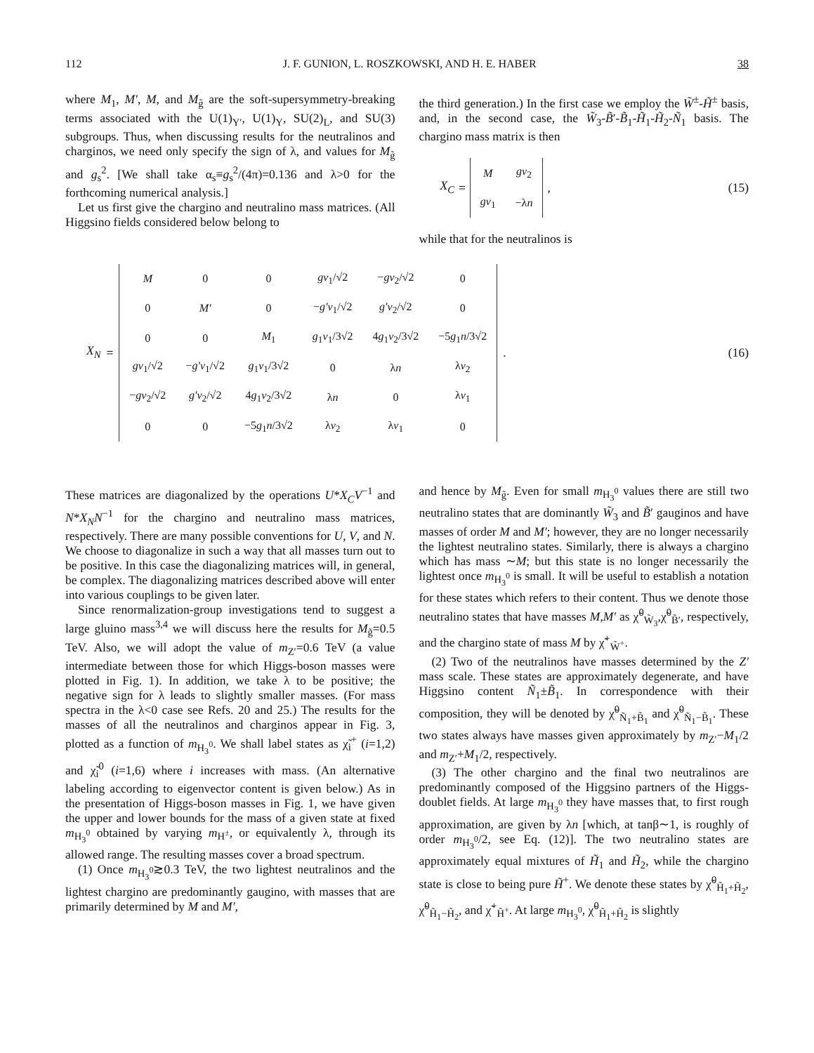112 J. F. GUNION, L. ROSZKOWSKI, AND H. E. HABER 38
where M<sub>1</sub>, M′, M, and M<sub>g̃</sub> are the soft-supersymmetry-breaking terms associated with the U(1)<sub>Y′</sub>, U(1)<sub>Y</sub>, SU(2)<sub>L</sub>, and SU(3) subgroups. Thus, when discussing results for the neutralinos and charginos, we need only specify the sign of λ, and values for M<sub>g̃</sub> and g<sub>s</sub><sup>2</sup>. [We shall take α<sub>s</sub>≡g<sub>s</sub><sup>2</sup>/(4π)=0.136 and λ>0 for the forthcoming numerical analysis.]
Let us first give the chargino and neutralino mass matrices. (All Higgsino fields considered below belong to
the third generation.) In the first case we employ the W̃<sup>±</sup>-H̃<sup>±</sup> basis, and, in the second case, the W̃<sub>3</sub>-B̃′-B̃<sub>1</sub>-H̃<sub>1</sub>-H̃<sub>2</sub>-Ñ<sub>1</sub> basis. The chargino mass matrix is then
X<sub>C</sub> =
| M | gv<sub>2</sub> |
| gv<sub>1</sub> | −λ n |
, (15)
while that for the neutralinos is
X<sub>N</sub> =
| M | 0 | 0 | gv<sub>1</sub>/√2 | − gv<sub>2</sub>/√2 | 0 |
| 0 | M′ | 0 | − g′v<sub>1</sub>/√2 | g′v<sub>2</sub>/√2 | 0 |
| 0 | 0 | M<sub>1</sub> | g<sub>1</sub> v<sub>1</sub>/3√2 | 4 g<sub>1</sub> v<sub>2</sub>/3√2 | −5 g<sub>1</sub> n /3√2 |
| gv<sub>1</sub>/√2 | − g′v<sub>1</sub>/√2 | g<sub>1</sub> v<sub>1</sub>/3√2 | 0 | λ n | λ v<sub>2</sub> |
| − gv<sub>2</sub>/√2 | g′v<sub>2</sub>/√2 | 4 g<sub>1</sub> v<sub>2</sub>/3√2 | λ n | 0 | λ v<sub>1</sub> |
| 0 | 0 | −5 g<sub>1</sub> n /3√2 | λ v<sub>2</sub> | λ v<sub>1</sub> | 0 |
. (16)
These matrices are diagonalized by the operations U*X<sub>C</sub>V<sup>−1</sup> and N*X<sub>N</sub>N<sup>−1</sup> for the chargino and neutralino mass matrices, respectively. There are many possible conventions for U, V, and N. We choose to diagonalize in such a way that all masses turn out to be positive. In this case the diagonalizing matrices will, in general, be complex. The diagonalizing matrices described above will enter into various couplings to be given later.
Since renormalization-group investigations tend to suggest a large gluino mass<sup>3,4</sup> we will discuss here the results for M<sub>g̃</sub>=0.5 TeV. Also, we will adopt the value of m<sub>Z′</sub>=0.6 TeV (a value intermediate between those for which Higgs-boson masses were plotted in Fig. 1). In addition, we take λ to be positive; the negative sign for λ leads to slightly smaller masses. (For mass spectra in the λ<0 case see Refs. 20 and 25.) The results for the masses of all the neutralinos and charginos appear in Fig. 3, plotted as a function of m<sub>H<sub>3</sub><sup>0</sup></sub>. We shall label states as χ̃<sub>i</sub><sup>+</sup> (i=1,2) and χ̃<sub>i</sub><sup>0</sup> (i=1,6) where i increases with mass. (An alternative labeling according to eigenvector content is given below.) As in the presentation of Higgs-boson masses in Fig. 1, we have given the upper and lower bounds for the mass of a given state at fixed m<sub>H<sub>3</sub><sup>0</sup></sub> obtained by varying m<sub>H<sup>±</sup></sub>, or equivalently λ, through its allowed range. The resulting masses cover a broad spectrum.
(1) Once m<sub>H<sub>3</sub><sup>0</sup></sub>≳0.3 TeV, the two lightest neutralinos and the lightest chargino are predominantly gaugino, with masses that are primarily determined by M and M′,
and hence by M<sub>g̃</sub>. Even for small m<sub>H<sub>3</sub><sup>0</sup></sub> values there are still two neutralino states that are dominantly W̃<sub>3</sub> and B̃′ gauginos and have masses of order M and M′; however, they are no longer necessarily the lightest neutralino states. Similarly, there is always a chargino which has mass ∼M; but this state is no longer necessarily the lightest once m<sub>H<sub>3</sub><sup>0</sup></sub> is small. It will be useful to establish a notation for these states which refers to their content. Thus we denote those neutralino states that have masses M,M′ as χ̃<sup>0</sup><sub>W̃<sub>3</sub></sub>,χ̃<sup>0</sup><sub>B̃′</sub>, respectively, and the chargino state of mass M by χ̃<sup>+</sup><sub>W̃<sup>+</sup></sub>.
(2) Two of the neutralinos have masses determined by the Z′ mass scale. These states are approximately degenerate, and have Higgsino content Ñ<sub>1</sub>±B̃<sub>1</sub>. In correspondence with their composition, they will be denoted by χ̃<sup>0</sup><sub>Ñ<sub>1</sub>+B̃<sub>1</sub></sub> and χ̃<sup>0</sup><sub>Ñ<sub>1</sub>−B̃<sub>1</sub></sub>. These two states always have masses given approximately by m<sub>Z′</sub>−M<sub>1</sub>/2 and m<sub>Z′</sub>+M<sub>1</sub>/2, respectively.
(3) The other chargino and the final two neutralinos are predominantly composed of the Higgsino partners of the Higgs-doublet fields. At large m<sub>H<sub>3</sub><sup>0</sup></sub> they have masses that, to first rough approximation, are given by λn [which, at tanβ∼1, is roughly of order m<sub>H<sub>3</sub><sup>0</sup></sub>/2, see Eq. (12)]. The two neutralino states are approximately equal mixtures of H̃<sub>1</sub> and H̃<sub>2</sub>, while the chargino state is close to being pure H̃<sup>+</sup>. We denote these states by χ̃<sup>0</sup><sub>H̃<sub>1</sub>+H̃<sub>2</sub></sub>, χ̃<sup>0</sup><sub>H̃<sub>1</sub>−H̃<sub>2</sub></sub>, and χ̃<sup>+</sup><sub>H̃<sup>+</sup></sub>. At large m<sub>H<sub>3</sub><sup>0</sup></sub>, χ̃<sup>0</sup><sub>H̃<sub>1</sub>+H̃<sub>2</sub></sub> is slightly